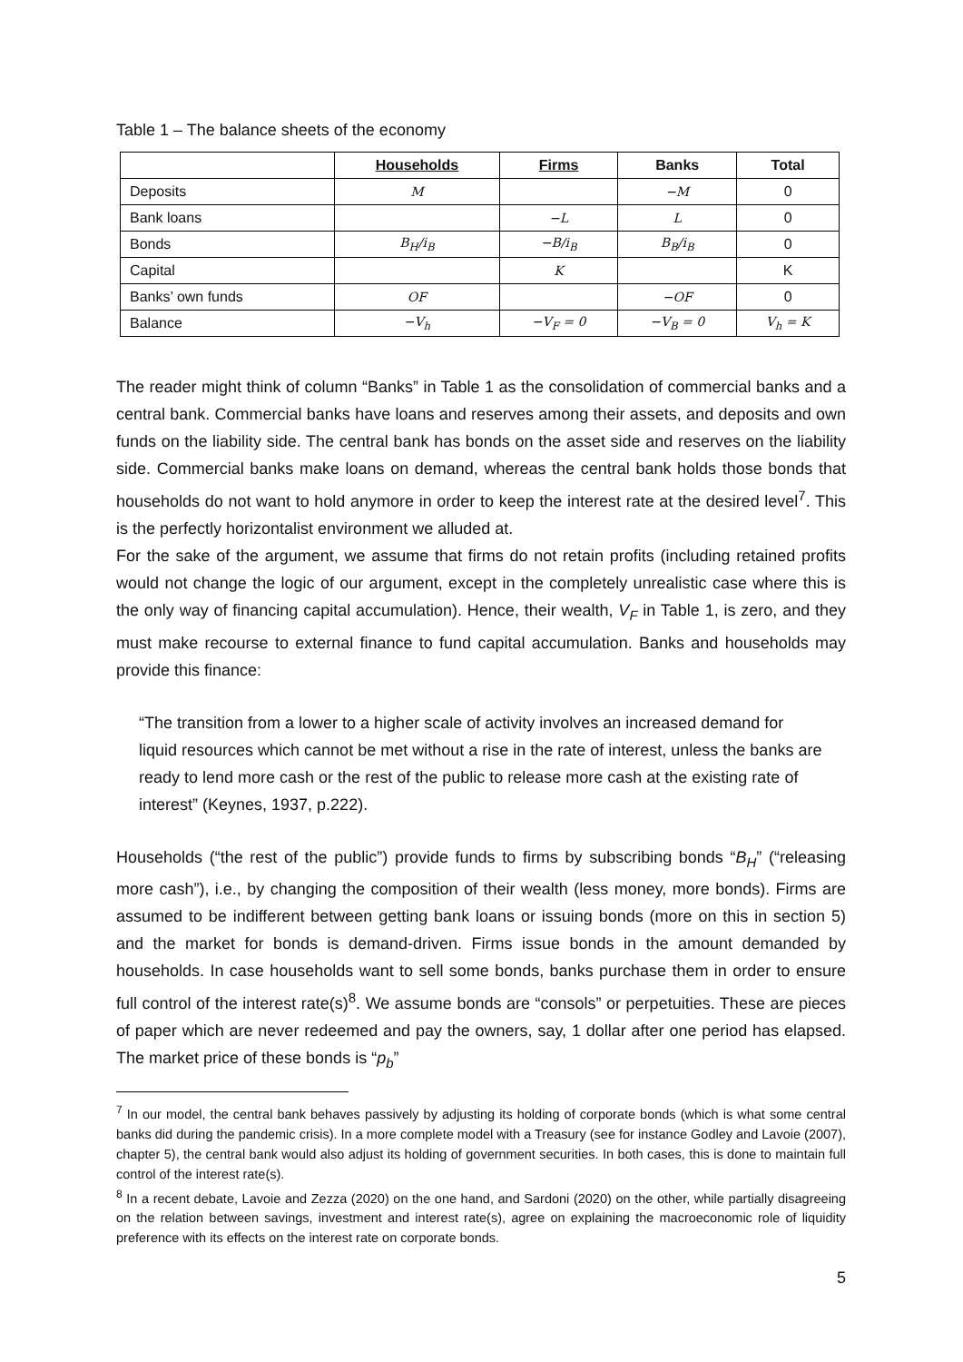Table 1 – The balance sheets of the economy
| | Households | Firms | Banks | Total |
| --- | --- | --- | --- | --- |
| Deposits | M | | −M | 0 |
| Bank loans | | −L | L | 0 |
| Bonds | B<sub>H</sub>/i<sub>B</sub> | −B/i<sub>B</sub> | B<sub>B</sub>/i<sub>B</sub> | 0 |
| Capital | | K | | K |
| Banks’ own funds | OF | | −OF | 0 |
| Balance | −V<sub>h</sub> | −V<sub>F</sub> = 0 | −V<sub>B</sub> = 0 | V<sub>h</sub> = K |
The reader might think of column “Banks” in Table 1 as the consolidation of commercial banks and a central bank. Commercial banks have loans and reserves among their assets, and deposits and own funds on the liability side. The central bank has bonds on the asset side and reserves on the liability side. Commercial banks make loans on demand, whereas the central bank holds those bonds that households do not want to hold anymore in order to keep the interest rate at the desired level<sup>7</sup>. This is the perfectly horizontalist environment we alluded at.
For the sake of the argument, we assume that firms do not retain profits (including retained profits would not change the logic of our argument, except in the completely unrealistic case where this is the only way of financing capital accumulation). Hence, their wealth, V<sub>F</sub> in Table 1, is zero, and they must make recourse to external finance to fund capital accumulation. Banks and households may provide this finance:
“The transition from a lower to a higher scale of activity involves an increased demand for liquid resources which cannot be met without a rise in the rate of interest, unless the banks are ready to lend more cash or the rest of the public to release more cash at the existing rate of interest” (Keynes, 1937, p.222).
Households (“the rest of the public”) provide funds to firms by subscribing bonds “B<sub>H</sub>” (“releasing more cash”), i.e., by changing the composition of their wealth (less money, more bonds). Firms are assumed to be indifferent between getting bank loans or issuing bonds (more on this in section 5) and the market for bonds is demand-driven. Firms issue bonds in the amount demanded by households. In case households want to sell some bonds, banks purchase them in order to ensure full control of the interest rate(s)<sup>8</sup>. We assume bonds are “consols” or perpetuities. These are pieces of paper which are never redeemed and pay the owners, say, 1 dollar after one period has elapsed. The market price of these bonds is “p<sub>b</sub>”
<sup>7</sup> In our model, the central bank behaves passively by adjusting its holding of corporate bonds (which is what some central banks did during the pandemic crisis). In a more complete model with a Treasury (see for instance Godley and Lavoie (2007), chapter 5), the central bank would also adjust its holding of government securities. In both cases, this is done to maintain full control of the interest rate(s).
<sup>8</sup> In a recent debate, Lavoie and Zezza (2020) on the one hand, and Sardoni (2020) on the other, while partially disagreeing on the relation between savings, investment and interest rate(s), agree on explaining the macroeconomic role of liquidity preference with its effects on the interest rate on corporate bonds.
5